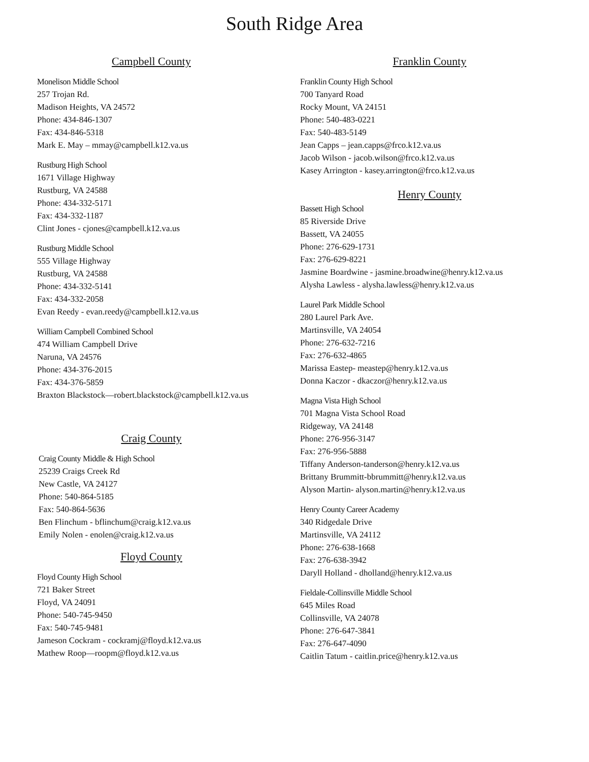South Ridge Area
Campbell County
Monelison Middle School
257 Trojan Rd.
Madison Heights, VA 24572
Phone: 434-846-1307
Fax: 434-846-5318
Mark E. May – mmay@campbell.k12.va.us
Rustburg High School
1671 Village Highway
Rustburg, VA 24588
Phone: 434-332-5171
Fax: 434-332-1187
Clint Jones - cjones@campbell.k12.va.us
Rustburg Middle School
555 Village Highway
Rustburg, VA 24588
Phone: 434-332-5141
Fax: 434-332-2058
Evan Reedy - evan.reedy@campbell.k12.va.us
William Campbell Combined School
474 William Campbell Drive
Naruna, VA 24576
Phone: 434-376-2015
Fax: 434-376-5859
Braxton Blackstock—robert.blackstock@campbell.k12.va.us
Craig County
Craig County Middle & High School
25239 Craigs Creek Rd
New Castle, VA 24127
Phone: 540-864-5185
Fax: 540-864-5636
Ben Flinchum - bflinchum@craig.k12.va.us
Emily Nolen - enolen@craig.k12.va.us
Floyd County
Floyd County High School
721 Baker Street
Floyd, VA 24091
Phone: 540-745-9450
Fax: 540-745-9481
Jameson Cockram - cockramj@floyd.k12.va.us
Mathew Roop—roopm@floyd.k12.va.us
Franklin County
Franklin County High School
700 Tanyard Road
Rocky Mount, VA 24151
Phone: 540-483-0221
Fax: 540-483-5149
Jean Capps – jean.capps@frco.k12.va.us
Jacob Wilson - jacob.wilson@frco.k12.va.us
Kasey Arrington - kasey.arrington@frco.k12.va.us
Henry County
Bassett High School
85 Riverside Drive
Bassett, VA 24055
Phone: 276-629-1731
Fax: 276-629-8221
Jasmine Boardwine - jasmine.broadwine@henry.k12.va.us
Alysha Lawless - alysha.lawless@henry.k12.va.us
Laurel Park Middle School
280 Laurel Park Ave.
Martinsville, VA 24054
Phone: 276-632-7216
Fax: 276-632-4865
Marissa Eastep- meastep@henry.k12.va.us
Donna Kaczor - dkaczor@henry.k12.va.us
Magna Vista High School
701 Magna Vista School Road
Ridgeway, VA 24148
Phone: 276-956-3147
Fax: 276-956-5888
Tiffany Anderson-tanderson@henry.k12.va.us
Brittany Brummitt-bbrummitt@henry.k12.va.us
Alyson Martin- alyson.martin@henry.k12.va.us
Henry County Career Academy
340 Ridgedale Drive
Martinsville, VA 24112
Phone: 276-638-1668
Fax: 276-638-3942
Daryll Holland - dholland@henry.k12.va.us
Fieldale-Collinsville Middle School
645 Miles Road
Collinsville, VA 24078
Phone: 276-647-3841
Fax: 276-647-4090
Caitlin Tatum - caitlin.price@henry.k12.va.us